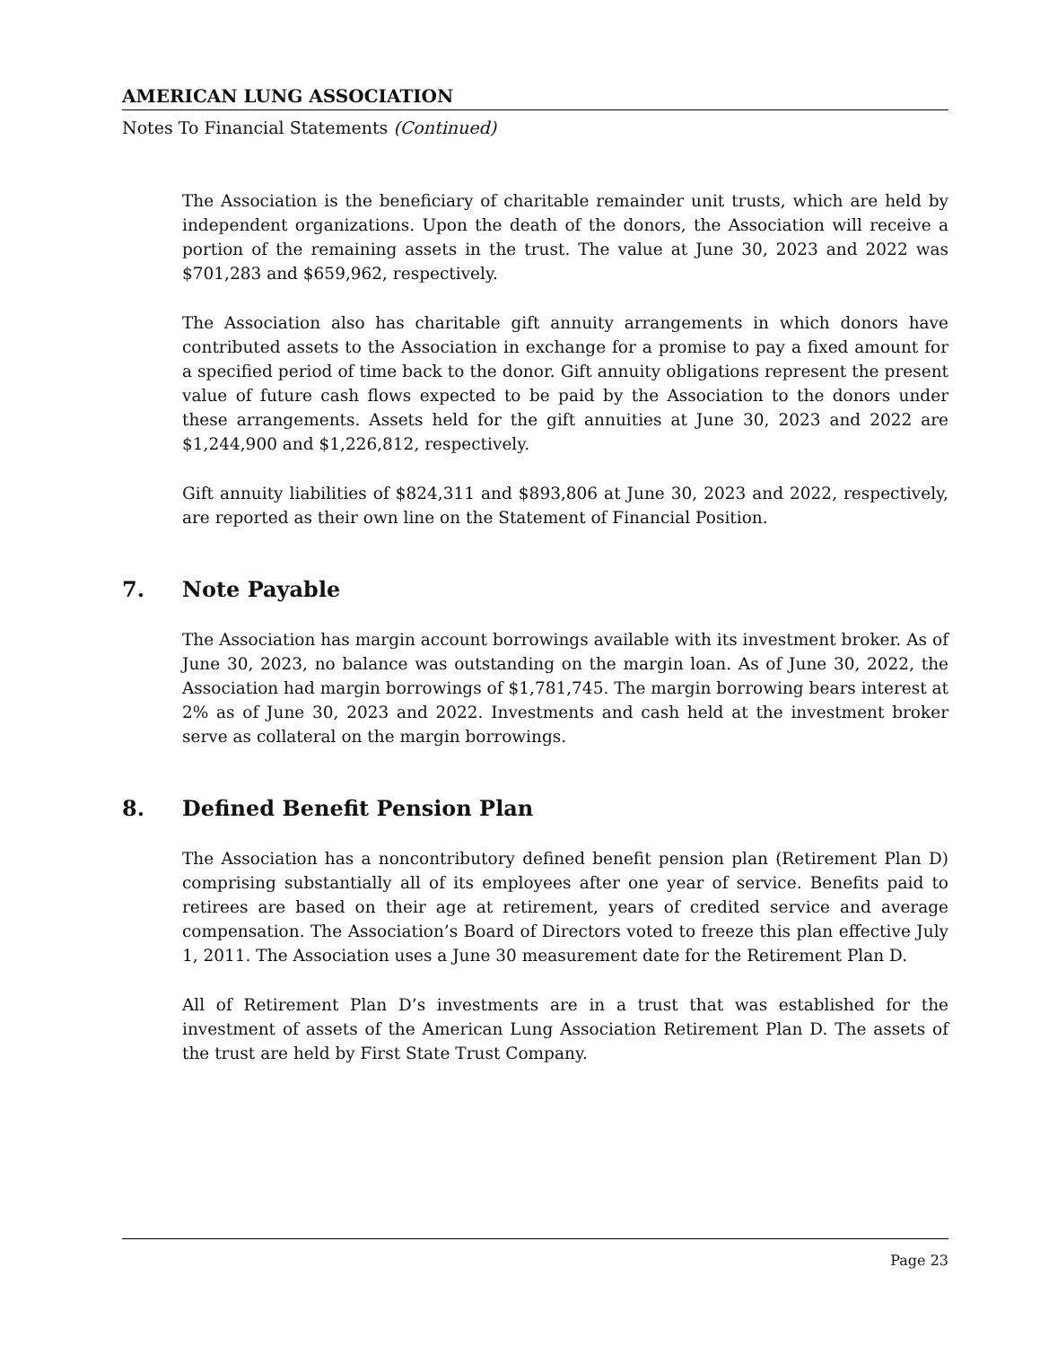AMERICAN LUNG ASSOCIATION
Notes To Financial Statements (Continued)
The Association is the beneficiary of charitable remainder unit trusts, which are held by independent organizations. Upon the death of the donors, the Association will receive a portion of the remaining assets in the trust. The value at June 30, 2023 and 2022 was $701,283 and $659,962, respectively.
The Association also has charitable gift annuity arrangements in which donors have contributed assets to the Association in exchange for a promise to pay a fixed amount for a specified period of time back to the donor. Gift annuity obligations represent the present value of future cash flows expected to be paid by the Association to the donors under these arrangements. Assets held for the gift annuities at June 30, 2023 and 2022 are $1,244,900 and $1,226,812, respectively.
Gift annuity liabilities of $824,311 and $893,806 at June 30, 2023 and 2022, respectively, are reported as their own line on the Statement of Financial Position.
7. Note Payable
The Association has margin account borrowings available with its investment broker. As of June 30, 2023, no balance was outstanding on the margin loan. As of June 30, 2022, the Association had margin borrowings of $1,781,745. The margin borrowing bears interest at 2% as of June 30, 2023 and 2022. Investments and cash held at the investment broker serve as collateral on the margin borrowings.
8. Defined Benefit Pension Plan
The Association has a noncontributory defined benefit pension plan (Retirement Plan D) comprising substantially all of its employees after one year of service. Benefits paid to retirees are based on their age at retirement, years of credited service and average compensation. The Association’s Board of Directors voted to freeze this plan effective July 1, 2011. The Association uses a June 30 measurement date for the Retirement Plan D.
All of Retirement Plan D’s investments are in a trust that was established for the investment of assets of the American Lung Association Retirement Plan D. The assets of the trust are held by First State Trust Company.
Page 23